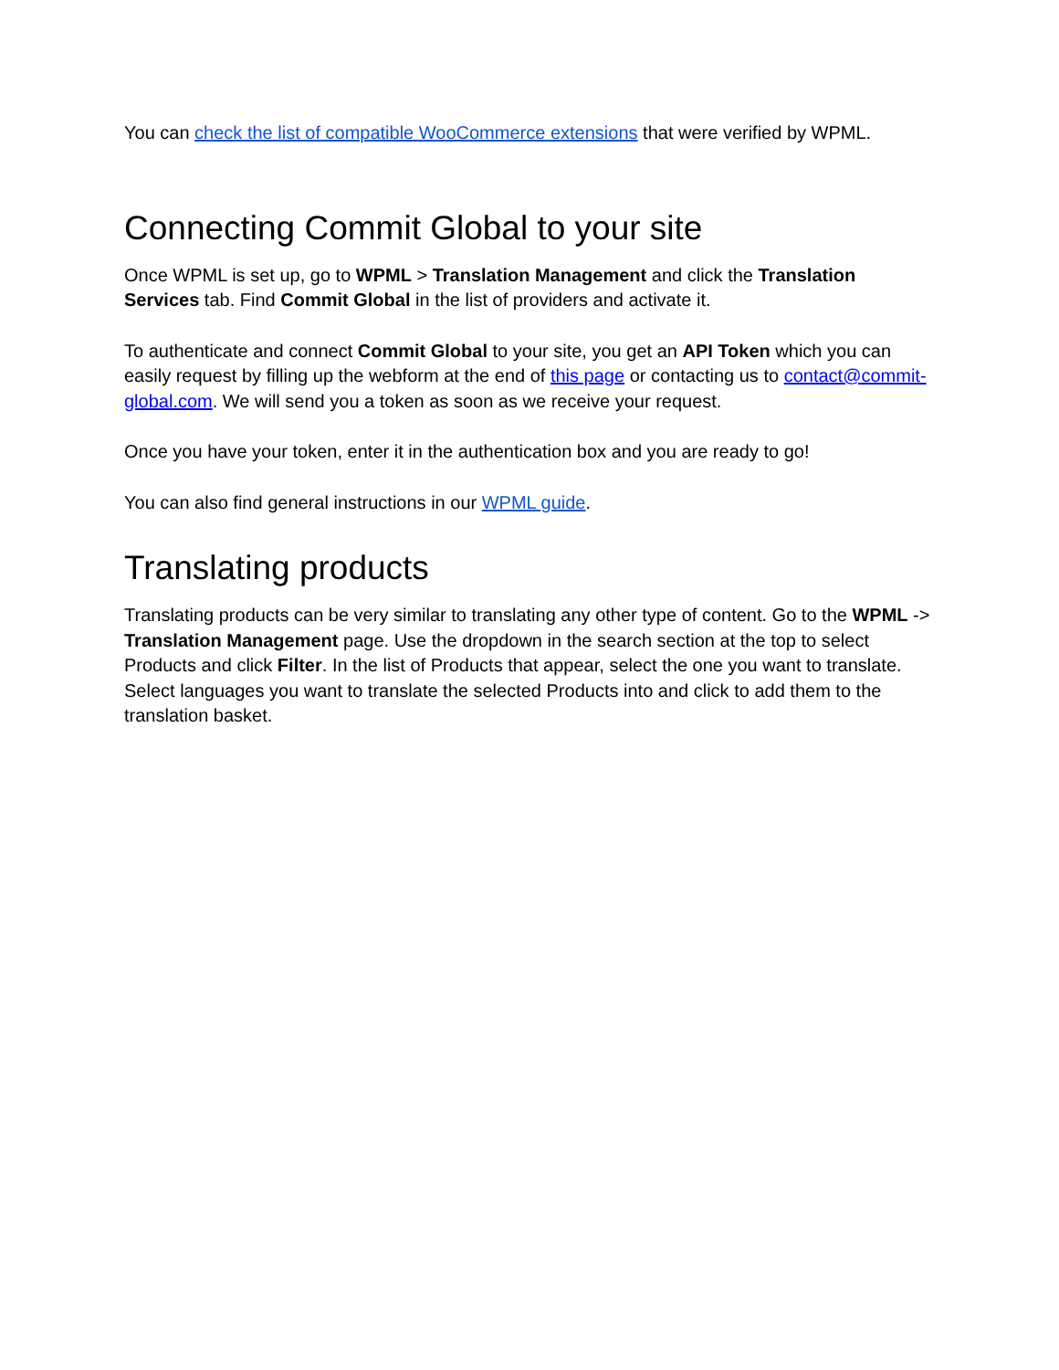You can check the list of compatible WooCommerce extensions that were verified by WPML.
Connecting Commit Global to your site
Once WPML is set up, go to WPML > Translation Management and click the Translation Services tab. Find Commit Global in the list of providers and activate it.
To authenticate and connect Commit Global to your site, you get an API Token which you can easily request by filling up the webform at the end of this page or contacting us to contact@commit-global.com. We will send you a token as soon as we receive your request.
Once you have your token, enter it in the authentication box and you are ready to go!
You can also find general instructions in our WPML guide.
Translating products
Translating products can be very similar to translating any other type of content. Go to the WPML -> Translation Management page. Use the dropdown in the search section at the top to select Products and click Filter. In the list of Products that appear, select the one you want to translate. Select languages you want to translate the selected Products into and click to add them to the translation basket.